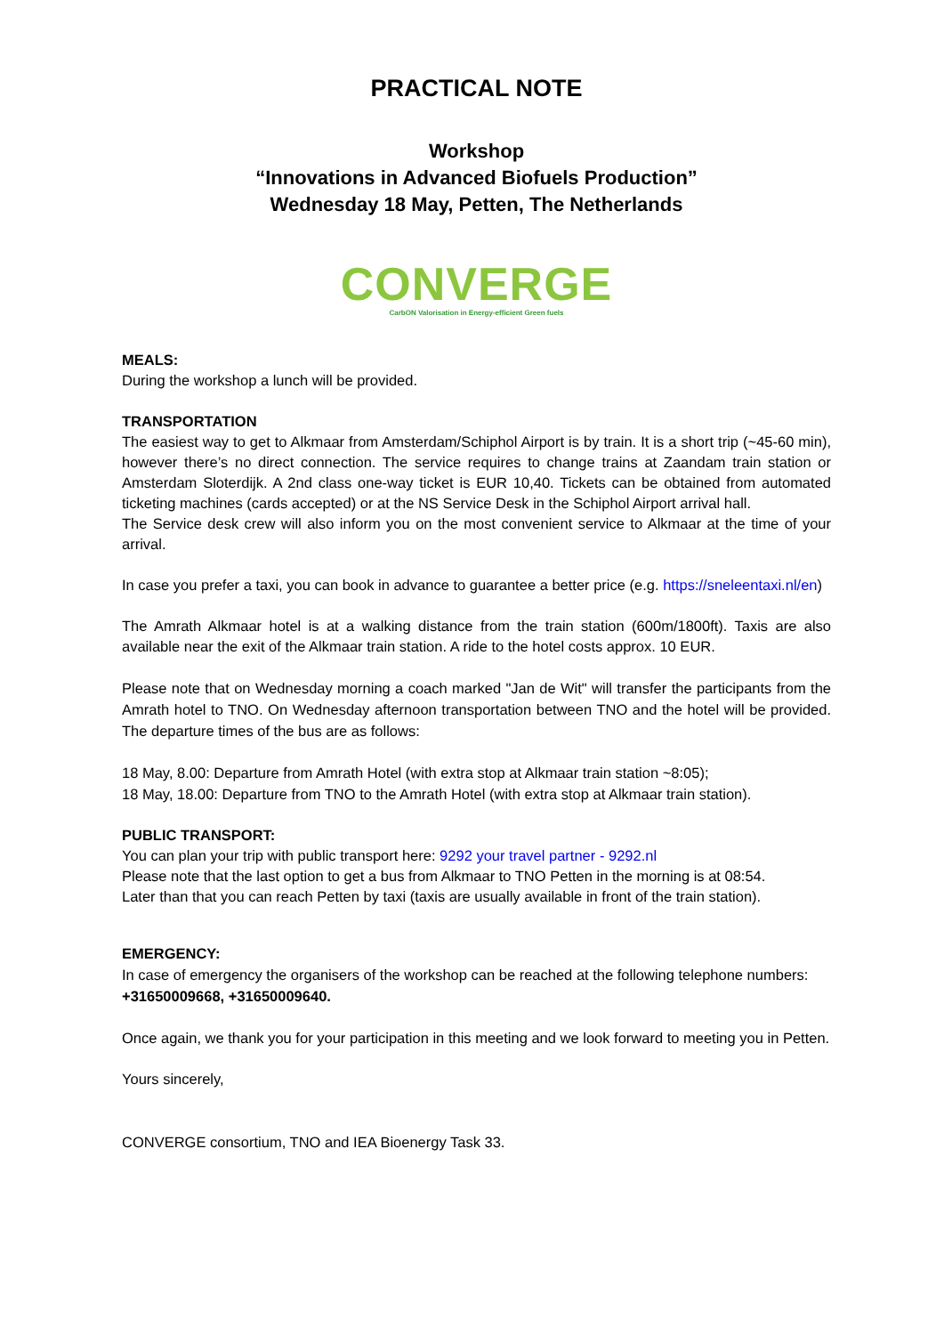PRACTICAL NOTE
Workshop
“Innovations in Advanced Biofuels Production”
Wednesday 18 May, Petten, The Netherlands
CONVERGE
CarbON Valorisation in Energy-efficient Green fuels
MEALS:
During the workshop a lunch will be provided.
TRANSPORTATION
The easiest way to get to Alkmaar from Amsterdam/Schiphol Airport is by train. It is a short trip (~45-60 min), however there’s no direct connection. The service requires to change trains at Zaandam train station or Amsterdam Sloterdijk. A 2nd class one-way ticket is EUR 10,40. Tickets can be obtained from automated ticketing machines (cards accepted) or at the NS Service Desk in the Schiphol Airport arrival hall.
The Service desk crew will also inform you on the most convenient service to Alkmaar at the time of your arrival.
In case you prefer a taxi, you can book in advance to guarantee a better price (e.g. https://sneleentaxi.nl/en)
The Amrath Alkmaar hotel is at a walking distance from the train station (600m/1800ft). Taxis are also available near the exit of the Alkmaar train station. A ride to the hotel costs approx. 10 EUR.
Please note that on Wednesday morning a coach marked "Jan de Wit" will transfer the participants from the Amrath hotel to TNO. On Wednesday afternoon transportation between TNO and the hotel will be provided. The departure times of the bus are as follows:
18 May, 8.00: Departure from Amrath Hotel (with extra stop at Alkmaar train station ~8:05);
18 May, 18.00: Departure from TNO to the Amrath Hotel (with extra stop at Alkmaar train station).
PUBLIC TRANSPORT:
You can plan your trip with public transport here: 9292 your travel partner - 9292.nl
Please note that the last option to get a bus from Alkmaar to TNO Petten in the morning is at 08:54.
Later than that you can reach Petten by taxi (taxis are usually available in front of the train station).
EMERGENCY:
In case of emergency the organisers of the workshop can be reached at the following telephone numbers: +31650009668, +31650009640.
Once again, we thank you for your participation in this meeting and we look forward to meeting you in Petten.
Yours sincerely,
CONVERGE consortium, TNO and IEA Bioenergy Task 33.